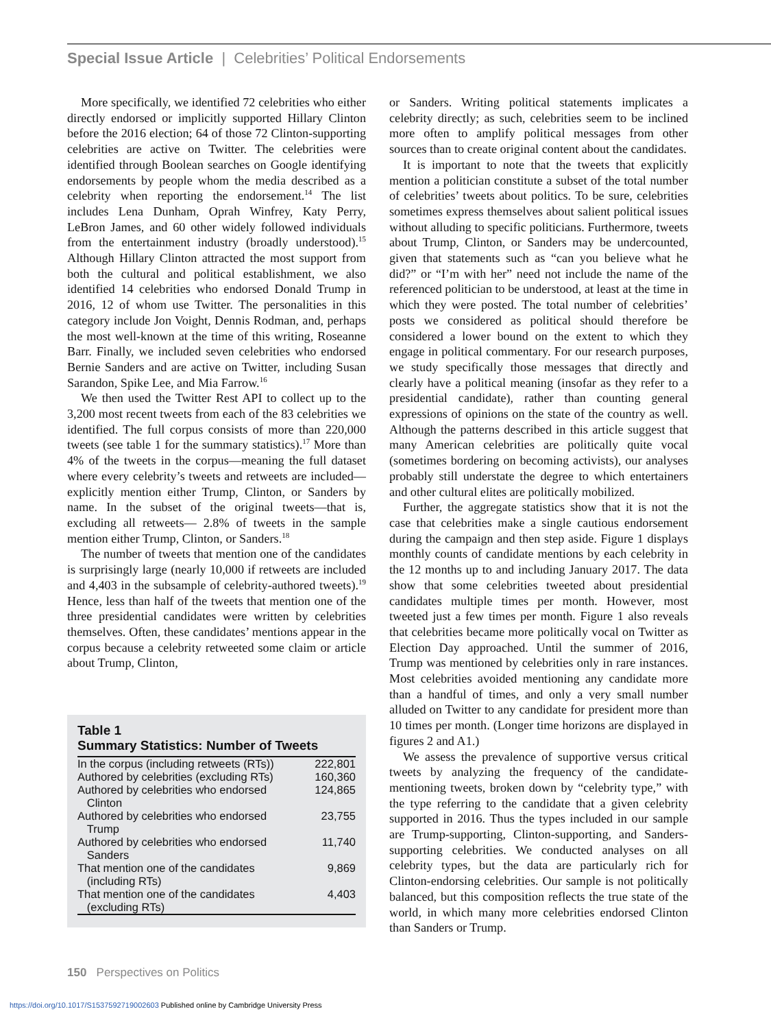Special Issue Article | Celebrities’ Political Endorsements
More specifically, we identified 72 celebrities who either directly endorsed or implicitly supported Hillary Clinton before the 2016 election; 64 of those 72 Clinton-supporting celebrities are active on Twitter. The celebrities were identified through Boolean searches on Google identifying endorsements by people whom the media described as a celebrity when reporting the endorsement.<sup>14</sup> The list includes Lena Dunham, Oprah Winfrey, Katy Perry, LeBron James, and 60 other widely followed individuals from the entertainment industry (broadly understood).<sup>15</sup> Although Hillary Clinton attracted the most support from both the cultural and political establishment, we also identified 14 celebrities who endorsed Donald Trump in 2016, 12 of whom use Twitter. The personalities in this category include Jon Voight, Dennis Rodman, and, perhaps the most well-known at the time of this writing, Roseanne Barr. Finally, we included seven celebrities who endorsed Bernie Sanders and are active on Twitter, including Susan Sarandon, Spike Lee, and Mia Farrow.<sup>16</sup>
We then used the Twitter Rest API to collect up to the 3,200 most recent tweets from each of the 83 celebrities we identified. The full corpus consists of more than 220,000 tweets (see table 1 for the summary statistics).<sup>17</sup> More than 4% of the tweets in the corpus—meaning the full dataset where every celebrity’s tweets and retweets are included—explicitly mention either Trump, Clinton, or Sanders by name. In the subset of the original tweets—that is, excluding all retweets— 2.8% of tweets in the sample mention either Trump, Clinton, or Sanders.<sup>18</sup>
The number of tweets that mention one of the candidates is surprisingly large (nearly 10,000 if retweets are included and 4,403 in the subsample of celebrity-authored tweets).<sup>19</sup> Hence, less than half of the tweets that mention one of the three presidential candidates were written by celebrities themselves. Often, these candidates’ mentions appear in the corpus because a celebrity retweeted some claim or article about Trump, Clinton,
Table 1
Summary Statistics: Number of Tweets
| In the corpus (including retweets (RTs)) | 222,801 |
| Authored by celebrities (excluding RTs) | 160,360 |
| Authored by celebrities who endorsed Clinton | 124,865 |
| Authored by celebrities who endorsed Trump | 23,755 |
| Authored by celebrities who endorsed Sanders | 11,740 |
| That mention one of the candidates (including RTs) | 9,869 |
| That mention one of the candidates (excluding RTs) | 4,403 |
or Sanders. Writing political statements implicates a celebrity directly; as such, celebrities seem to be inclined more often to amplify political messages from other sources than to create original content about the candidates.
It is important to note that the tweets that explicitly mention a politician constitute a subset of the total number of celebrities’ tweets about politics. To be sure, celebrities sometimes express themselves about salient political issues without alluding to specific politicians. Furthermore, tweets about Trump, Clinton, or Sanders may be undercounted, given that statements such as “can you believe what he did?” or “I’m with her” need not include the name of the referenced politician to be understood, at least at the time in which they were posted. The total number of celebrities’ posts we considered as political should therefore be considered a lower bound on the extent to which they engage in political commentary. For our research purposes, we study specifically those messages that directly and clearly have a political meaning (insofar as they refer to a presidential candidate), rather than counting general expressions of opinions on the state of the country as well. Although the patterns described in this article suggest that many American celebrities are politically quite vocal (sometimes bordering on becoming activists), our analyses probably still understate the degree to which entertainers and other cultural elites are politically mobilized.
Further, the aggregate statistics show that it is not the case that celebrities make a single cautious endorsement during the campaign and then step aside. Figure 1 displays monthly counts of candidate mentions by each celebrity in the 12 months up to and including January 2017. The data show that some celebrities tweeted about presidential candidates multiple times per month. However, most tweeted just a few times per month. Figure 1 also reveals that celebrities became more politically vocal on Twitter as Election Day approached. Until the summer of 2016, Trump was mentioned by celebrities only in rare instances. Most celebrities avoided mentioning any candidate more than a handful of times, and only a very small number alluded on Twitter to any candidate for president more than 10 times per month. (Longer time horizons are displayed in figures 2 and A1.)
We assess the prevalence of supportive versus critical tweets by analyzing the frequency of the candidate-mentioning tweets, broken down by “celebrity type,” with the type referring to the candidate that a given celebrity supported in 2016. Thus the types included in our sample are Trump-supporting, Clinton-supporting, and Sanders-supporting celebrities. We conducted analyses on all celebrity types, but the data are particularly rich for Clinton-endorsing celebrities. Our sample is not politically balanced, but this composition reflects the true state of the world, in which many more celebrities endorsed Clinton than Sanders or Trump.
150 Perspectives on Politics
https://doi.org/10.1017/S1537592719002603 Published online by Cambridge University Press